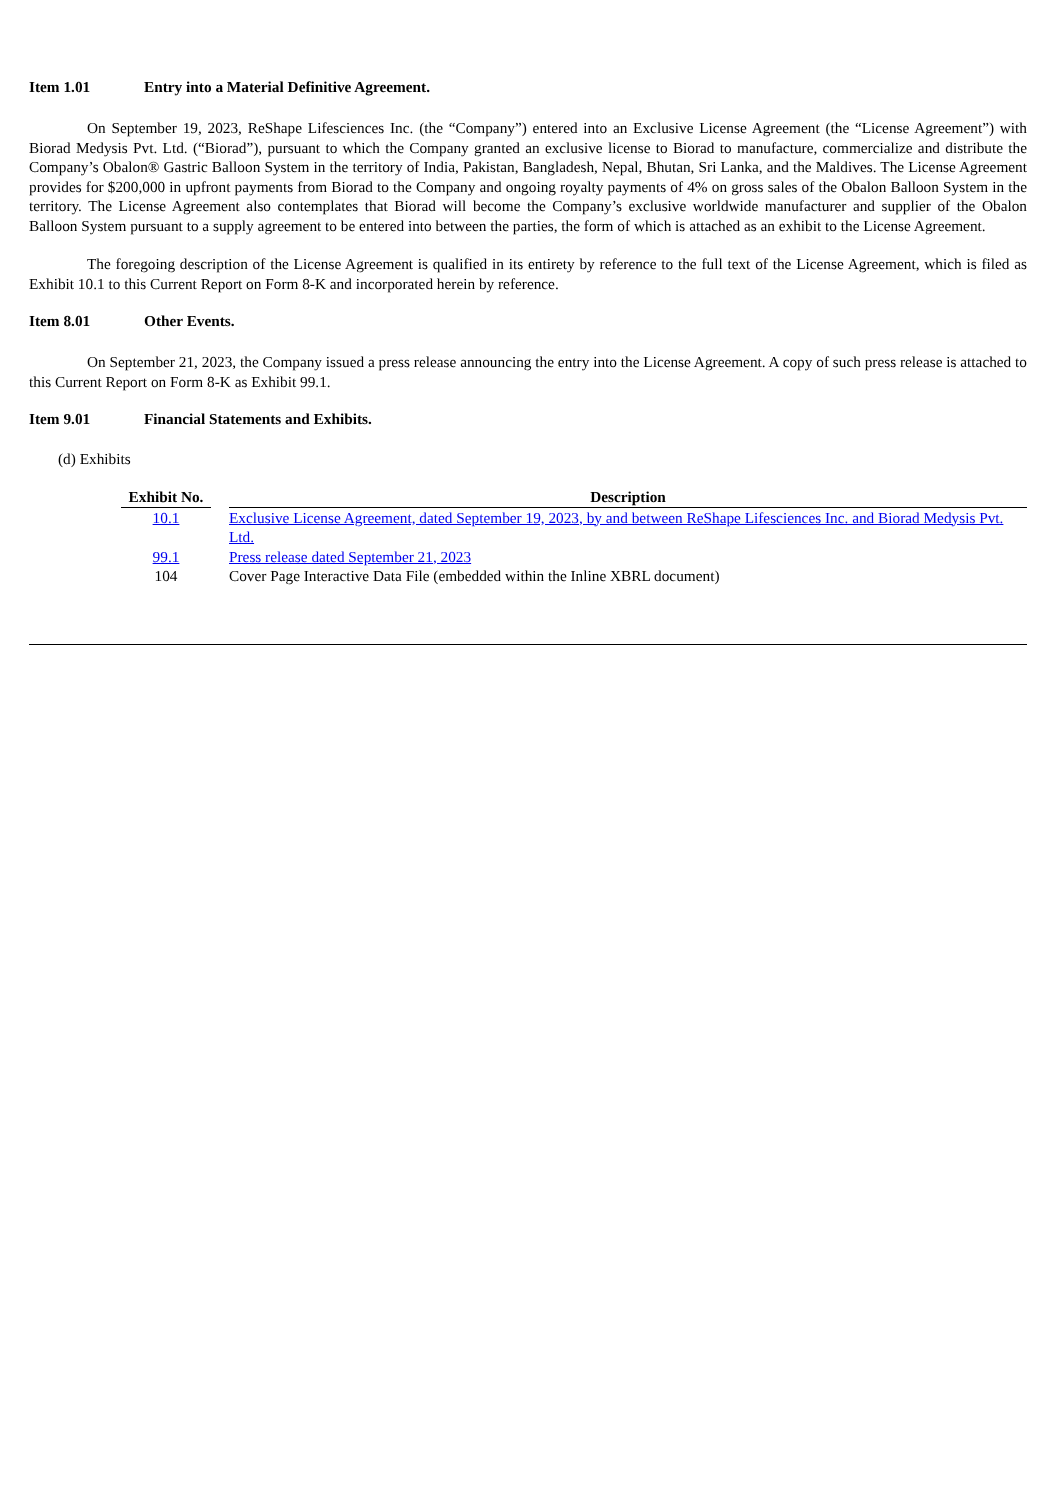Item 1.01 Entry into a Material Definitive Agreement.
On September 19, 2023, ReShape Lifesciences Inc. (the “Company”) entered into an Exclusive License Agreement (the “License Agreement”) with Biorad Medysis Pvt. Ltd. (“Biorad”), pursuant to which the Company granted an exclusive license to Biorad to manufacture, commercialize and distribute the Company’s Obalon® Gastric Balloon System in the territory of India, Pakistan, Bangladesh, Nepal, Bhutan, Sri Lanka, and the Maldives. The License Agreement provides for $200,000 in upfront payments from Biorad to the Company and ongoing royalty payments of 4% on gross sales of the Obalon Balloon System in the territory. The License Agreement also contemplates that Biorad will become the Company’s exclusive worldwide manufacturer and supplier of the Obalon Balloon System pursuant to a supply agreement to be entered into between the parties, the form of which is attached as an exhibit to the License Agreement.
The foregoing description of the License Agreement is qualified in its entirety by reference to the full text of the License Agreement, which is filed as Exhibit 10.1 to this Current Report on Form 8-K and incorporated herein by reference.
Item 8.01 Other Events.
On September 21, 2023, the Company issued a press release announcing the entry into the License Agreement. A copy of such press release is attached to this Current Report on Form 8-K as Exhibit 99.1.
Item 9.01 Financial Statements and Exhibits.
(d) Exhibits
| Exhibit No. | | Description |
| --- | --- | --- |
| 10.1 | | Exclusive License Agreement, dated September 19, 2023, by and between ReShape Lifesciences Inc. and Biorad Medysis Pvt. Ltd. |
| 99.1 | | Press release dated September 21, 2023 |
| 104 | | Cover Page Interactive Data File (embedded within the Inline XBRL document) |